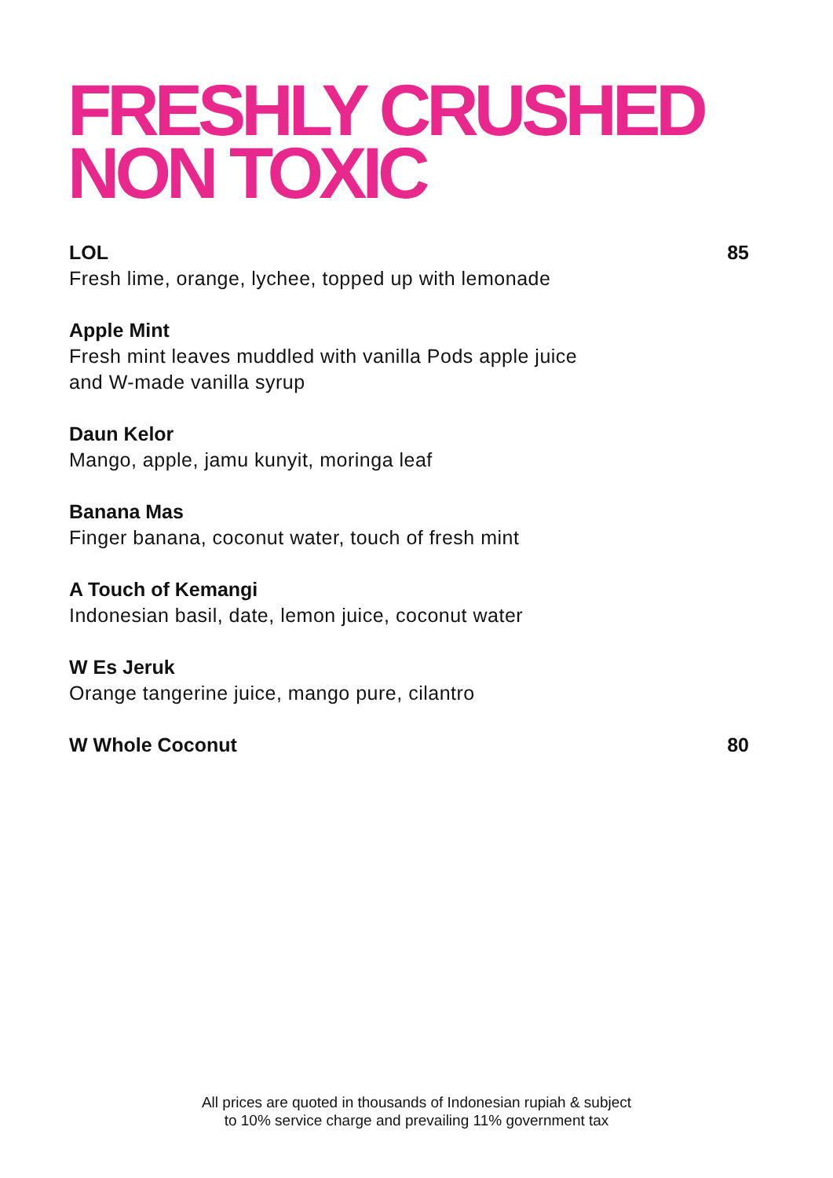FRESHLY CRUSHED
NON TOXIC
LOL 85
Fresh lime, orange, lychee, topped up with lemonade
Apple Mint
Fresh mint leaves muddled with vanilla Pods apple juice
and W-made vanilla syrup
Daun Kelor
Mango, apple, jamu kunyit, moringa leaf
Banana Mas
Finger banana, coconut water, touch of fresh mint
A Touch of Kemangi
Indonesian basil, date, lemon juice, coconut water
W Es Jeruk
Orange tangerine juice, mango pure, cilantro
W Whole Coconut 80
All prices are quoted in thousands of Indonesian rupiah & subject
to 10% service charge and prevailing 11% government tax